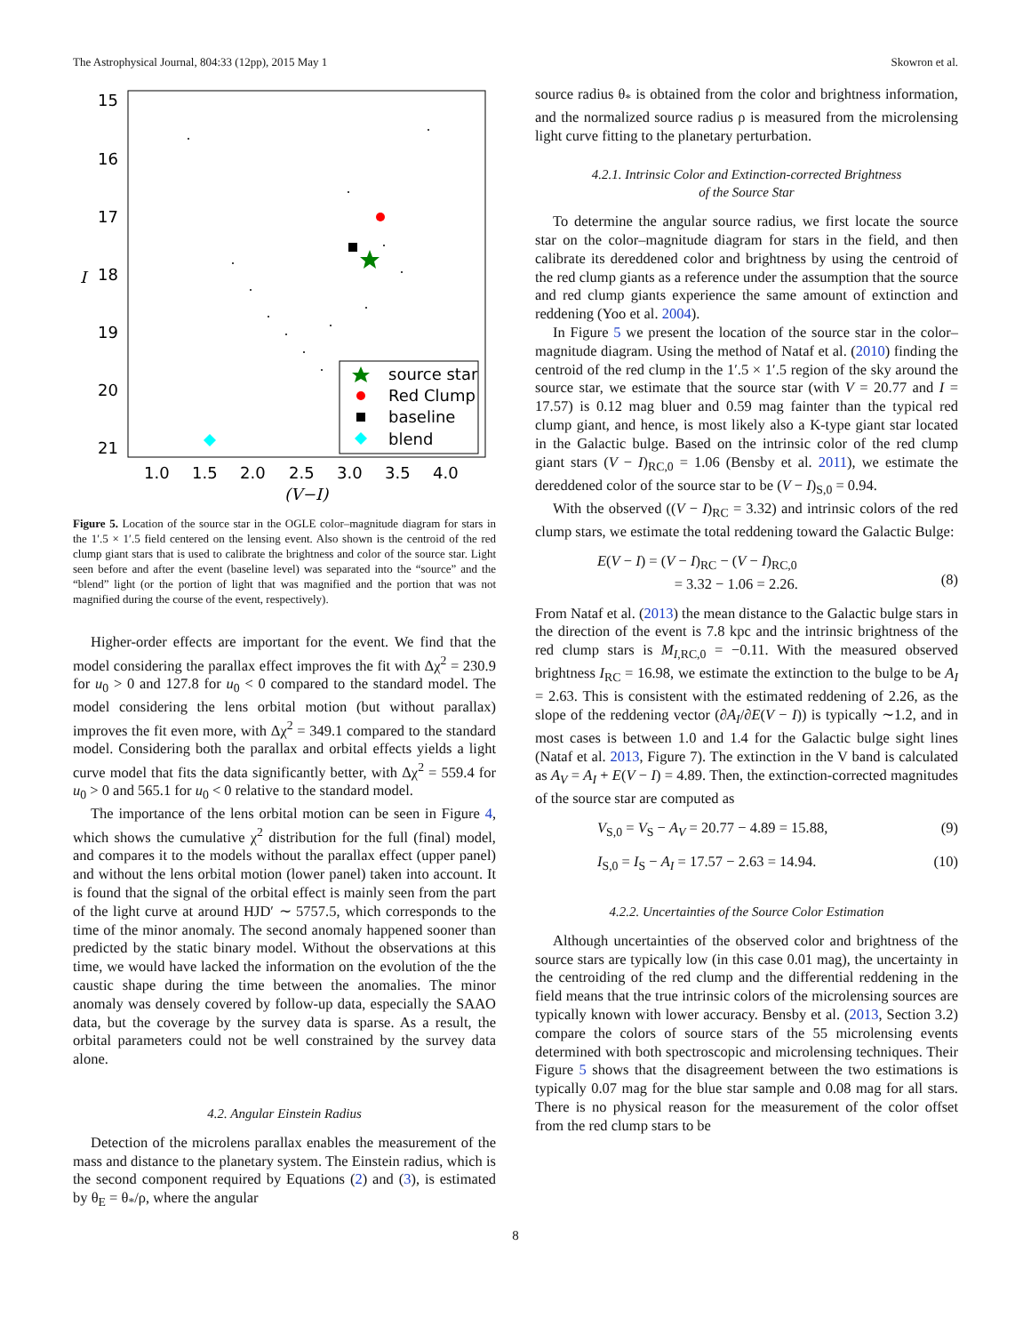The Astrophysical Journal, 804:33 (12pp), 2015 May 1 Skowron et al.
15
16
17
18
19
20
21
I
1.0
1.5
2.0
2.5
3.0
3.5
4.0
(V−I)
source star
Red Clump
baseline
blend
Figure 5. Location of the source star in the OGLE color–magnitude diagram for stars in the 1′.5 × 1′.5 field centered on the lensing event. Also shown is the centroid of the red clump giant stars that is used to calibrate the brightness and color of the source star. Light seen before and after the event (baseline level) was separated into the “source” and the “blend” light (or the portion of light that was magnified and the portion that was not magnified during the course of the event, respectively).
Higher-order effects are important for the event. We find that the model considering the parallax effect improves the fit with Δχ<sup>2</sup> = 230.9 for u<sub>0</sub> > 0 and 127.8 for u<sub>0</sub> < 0 compared to the standard model. The model considering the lens orbital motion (but without parallax) improves the fit even more, with Δχ<sup>2</sup> = 349.1 compared to the standard model. Considering both the parallax and orbital effects yields a light curve model that fits the data significantly better, with Δχ<sup>2</sup> = 559.4 for u<sub>0</sub> > 0 and 565.1 for u<sub>0</sub> < 0 relative to the standard model.
The importance of the lens orbital motion can be seen in Figure 4, which shows the cumulative χ<sup>2</sup> distribution for the full (final) model, and compares it to the models without the parallax effect (upper panel) and without the lens orbital motion (lower panel) taken into account. It is found that the signal of the orbital effect is mainly seen from the part of the light curve at around HJD′ ∼ 5757.5, which corresponds to the time of the minor anomaly. The second anomaly happened sooner than predicted by the static binary model. Without the observations at this time, we would have lacked the information on the evolution of the the caustic shape during the time between the anomalies. The minor anomaly was densely covered by follow-up data, especially the SAAO data, but the coverage by the survey data is sparse. As a result, the orbital parameters could not be well constrained by the survey data alone.
4.2. Angular Einstein Radius
Detection of the microlens parallax enables the measurement of the mass and distance to the planetary system. The Einstein radius, which is the second component required by Equations (2) and (3), is estimated by θ<sub>E</sub> = θ<sub>*</sub>/ρ, where the angular
source radius θ<sub>*</sub> is obtained from the color and brightness information, and the normalized source radius ρ is measured from the microlensing light curve fitting to the planetary perturbation.
4.2.1. Intrinsic Color and Extinction-corrected Brightness
of the Source Star
To determine the angular source radius, we first locate the source star on the color–magnitude diagram for stars in the field, and then calibrate its dereddened color and brightness by using the centroid of the red clump giants as a reference under the assumption that the source and red clump giants experience the same amount of extinction and reddening (Yoo et al. 2004).
In Figure 5 we present the location of the source star in the color–magnitude diagram. Using the method of Nataf et al. (2010) finding the centroid of the red clump in the 1′.5 × 1′.5 region of the sky around the source star, we estimate that the source star (with V = 20.77 and I = 17.57) is 0.12 mag bluer and 0.59 mag fainter than the typical red clump giant, and hence, is most likely also a K-type giant star located in the Galactic bulge. Based on the intrinsic color of the red clump giant stars (V − I)<sub>RC,0</sub> = 1.06 (Bensby et al. 2011), we estimate the dereddened color of the source star to be (V − I)<sub>S,0</sub> = 0.94.
With the observed ((V − I)<sub>RC</sub> = 3.32) and intrinsic colors of the red clump stars, we estimate the total reddening toward the Galactic Bulge:
E(V − I) = (V − I)<sub>RC</sub> − (V − I)<sub>RC,0</sub>
= 3.32 − 1.06 = 2.26.
(8)
From Nataf et al. (2013) the mean distance to the Galactic bulge stars in the direction of the event is 7.8 kpc and the intrinsic brightness of the red clump stars is M<sub>I,RC,0</sub> = −0.11. With the measured observed brightness I<sub>RC</sub> = 16.98, we estimate the extinction to the bulge to be A<sub>I</sub> = 2.63. This is consistent with the estimated reddening of 2.26, as the slope of the reddening vector (∂A<sub>I</sub>/∂E(V − I)) is typically ∼1.2, and in most cases is between 1.0 and 1.4 for the Galactic bulge sight lines (Nataf et al. 2013, Figure 7). The extinction in the V band is calculated as A<sub>V</sub> = A<sub>I</sub> + E(V − I) = 4.89. Then, the extinction-corrected magnitudes of the source star are computed as
V<sub>S,0</sub> = V<sub>S</sub> − A<sub>V</sub> = 20.77 − 4.89 = 15.88, (9)
I<sub>S,0</sub> = I<sub>S</sub> − A<sub>I</sub> = 17.57 − 2.63 = 14.94. (10)
4.2.2. Uncertainties of the Source Color Estimation
Although uncertainties of the observed color and brightness of the source stars are typically low (in this case 0.01 mag), the uncertainty in the centroiding of the red clump and the differential reddening in the field means that the true intrinsic colors of the microlensing sources are typically known with lower accuracy. Bensby et al. (2013, Section 3.2) compare the colors of source stars of the 55 microlensing events determined with both spectroscopic and microlensing techniques. Their Figure 5 shows that the disagreement between the two estimations is typically 0.07 mag for the blue star sample and 0.08 mag for all stars. There is no physical reason for the measurement of the color offset from the red clump stars to be
8